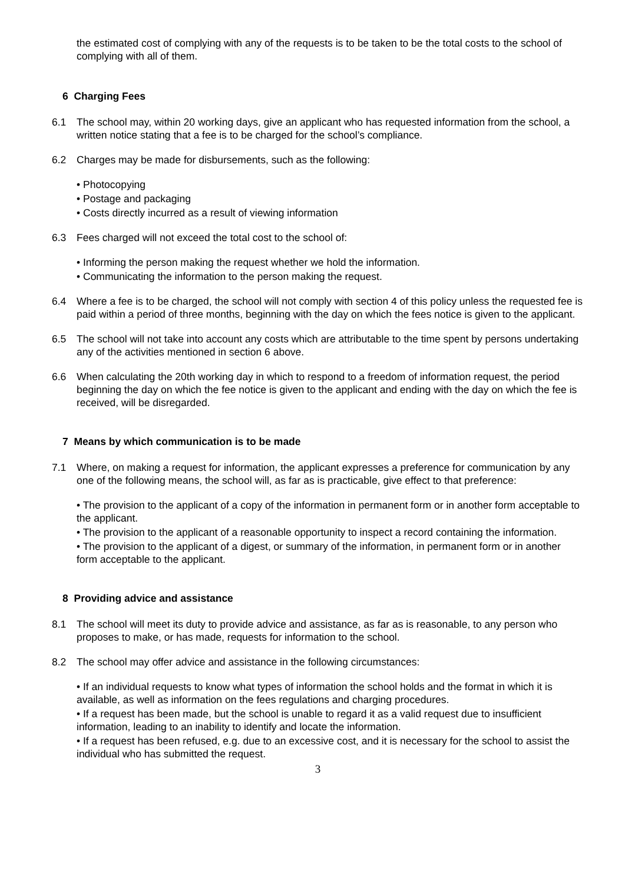the estimated cost of complying with any of the requests is to be taken to be the total costs to the school of complying with all of them.
6 Charging Fees
6.1 The school may, within 20 working days, give an applicant who has requested information from the school, a written notice stating that a fee is to be charged for the school’s compliance.
6.2 Charges may be made for disbursements, such as the following:
• Photocopying
• Postage and packaging
• Costs directly incurred as a result of viewing information
6.3 Fees charged will not exceed the total cost to the school of:
• Informing the person making the request whether we hold the information.
• Communicating the information to the person making the request.
6.4 Where a fee is to be charged, the school will not comply with section 4 of this policy unless the requested fee is paid within a period of three months, beginning with the day on which the fees notice is given to the applicant.
6.5 The school will not take into account any costs which are attributable to the time spent by persons undertaking any of the activities mentioned in section 6 above.
6.6 When calculating the 20th working day in which to respond to a freedom of information request, the period beginning the day on which the fee notice is given to the applicant and ending with the day on which the fee is received, will be disregarded.
7 Means by which communication is to be made
7.1 Where, on making a request for information, the applicant expresses a preference for communication by any one of the following means, the school will, as far as is practicable, give effect to that preference:
• The provision to the applicant of a copy of the information in permanent form or in another form acceptable to the applicant.
• The provision to the applicant of a reasonable opportunity to inspect a record containing the information.
• The provision to the applicant of a digest, or summary of the information, in permanent form or in another form acceptable to the applicant.
8 Providing advice and assistance
8.1 The school will meet its duty to provide advice and assistance, as far as is reasonable, to any person who proposes to make, or has made, requests for information to the school.
8.2 The school may offer advice and assistance in the following circumstances:
• If an individual requests to know what types of information the school holds and the format in which it is available, as well as information on the fees regulations and charging procedures.
• If a request has been made, but the school is unable to regard it as a valid request due to insufficient information, leading to an inability to identify and locate the information.
• If a request has been refused, e.g. due to an excessive cost, and it is necessary for the school to assist the individual who has submitted the request.
3